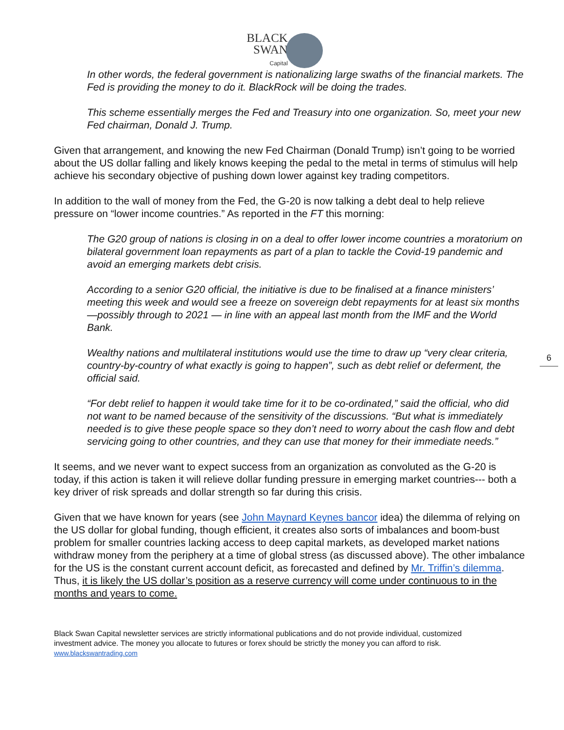BLACK
SWAN
Capital
In other words, the federal government is nationalizing large swaths of the financial markets. The Fed is providing the money to do it. BlackRock will be doing the trades.
This scheme essentially merges the Fed and Treasury into one organization. So, meet your new Fed chairman, Donald J. Trump.
Given that arrangement, and knowing the new Fed Chairman (Donald Trump) isn’t going to be worried about the US dollar falling and likely knows keeping the pedal to the metal in terms of stimulus will help achieve his secondary objective of pushing down lower against key trading competitors.
In addition to the wall of money from the Fed, the G-20 is now talking a debt deal to help relieve pressure on “lower income countries.” As reported in the FT this morning:
The G20 group of nations is closing in on a deal to offer lower income countries a moratorium on bilateral government loan repayments as part of a plan to tackle the Covid-19 pandemic and avoid an emerging markets debt crisis.
According to a senior G20 official, the initiative is due to be finalised at a finance ministers’ meeting this week and would see a freeze on sovereign debt repayments for at least six months —possibly through to 2021 — in line with an appeal last month from the IMF and the World Bank.
Wealthy nations and multilateral institutions would use the time to draw up “very clear criteria, country-by-country of what exactly is going to happen”, such as debt relief or deferment, the official said.
“For debt relief to happen it would take time for it to be co-ordinated,” said the official, who did not want to be named because of the sensitivity of the discussions. “But what is immediately needed is to give these people space so they don’t need to worry about the cash flow and debt servicing going to other countries, and they can use that money for their immediate needs.”
It seems, and we never want to expect success from an organization as convoluted as the G-20 is today, if this action is taken it will relieve dollar funding pressure in emerging market countries--- both a key driver of risk spreads and dollar strength so far during this crisis.
Given that we have known for years (see John Maynard Keynes bancor idea) the dilemma of relying on the US dollar for global funding, though efficient, it creates also sorts of imbalances and boom-bust problem for smaller countries lacking access to deep capital markets, as developed market nations withdraw money from the periphery at a time of global stress (as discussed above). The other imbalance for the US is the constant current account deficit, as forecasted and defined by Mr. Triffin’s dilemma. Thus, it is likely the US dollar’s position as a reserve currency will come under continuous to in the months and years to come.
Black Swan Capital newsletter services are strictly informational publications and do not provide individual, customized investment advice. The money you allocate to futures or forex should be strictly the money you can afford to risk. www.blackswantrading.com
6